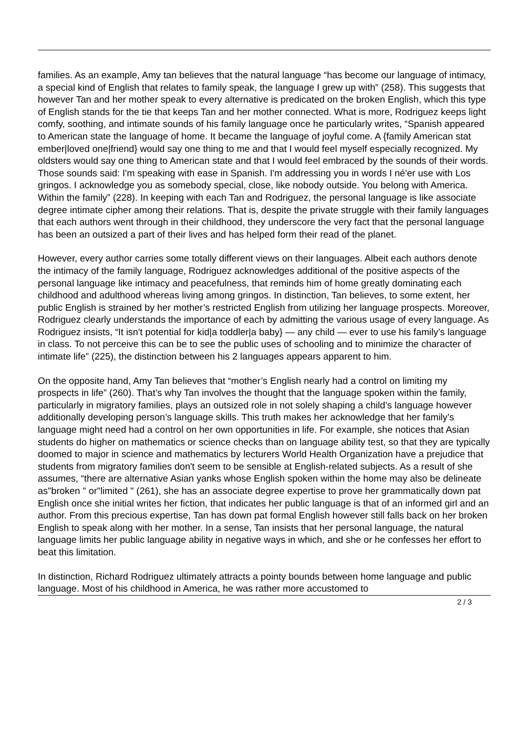families. As an example, Amy tan believes that the natural language “has become our language of intimacy, a special kind of English that relates to family speak, the language I grew up with” (258). This suggests that however Tan and her mother speak to every alternative is predicated on the broken English, which this type of English stands for the tie that keeps Tan and her mother connected. What is more, Rodriguez keeps light comfy, soothing, and intimate sounds of his family language once he particularly writes, “Spanish appeared to American state the language of home. It became the language of joyful come. A {family American stat ember|loved one|friend} would say one thing to me and that I would feel myself especially recognized. My oldsters would say one thing to American state and that I would feel embraced by the sounds of their words. Those sounds said: I'm speaking with ease in Spanish. I'm addressing you in words I né'er use with Los gringos. I acknowledge you as somebody special, close, like nobody outside. You belong with America. Within the family” (228). In keeping with each Tan and Rodriguez, the personal language is like associate degree intimate cipher among their relations. That is, despite the private struggle with their family languages that each authors went through in their childhood, they underscore the very fact that the personal language has been an outsized a part of their lives and has helped form their read of the planet.
However, every author carries some totally different views on their languages. Albeit each authors denote the intimacy of the family language, Rodriguez acknowledges additional of the positive aspects of the personal language like intimacy and peacefulness, that reminds him of home greatly dominating each childhood and adulthood whereas living among gringos. In distinction, Tan believes, to some extent, her public English is strained by her mother’s restricted English from utilizing her language prospects. Moreover, Rodriguez clearly understands the importance of each by admitting the various usage of every language. As Rodriguez insists, “It isn't potential for kid|a toddler|a baby} — any child — ever to use his family’s language in class. To not perceive this can be to see the public uses of schooling and to minimize the character of intimate life” (225), the distinction between his 2 languages appears apparent to him.
On the opposite hand, Amy Tan believes that “mother’s English nearly had a control on limiting my prospects in life” (260). That’s why Tan involves the thought that the language spoken within the family, particularly in migratory families, plays an outsized role in not solely shaping a child’s language however additionally developing person’s language skills. This truth makes her acknowledge that her family’s language might need had a control on her own opportunities in life. For example, she notices that Asian students do higher on mathematics or science checks than on language ability test, so that they are typically doomed to major in science and mathematics by lecturers World Health Organization have a prejudice that students from migratory families don't seem to be sensible at English-related subjects. As a result of she assumes, “there are alternative Asian yanks whose English spoken within the home may also be delineate as"broken " or"limited " (261), she has an associate degree expertise to prove her grammatically down pat English once she initial writes her fiction, that indicates her public language is that of an informed girl and an author. From this precious expertise, Tan has down pat formal English however still falls back on her broken English to speak along with her mother. In a sense, Tan insists that her personal language, the natural language limits her public language ability in negative ways in which, and she or he confesses her effort to beat this limitation.
In distinction, Richard Rodriguez ultimately attracts a pointy bounds between home language and public language. Most of his childhood in America, he was rather more accustomed to
2 / 3